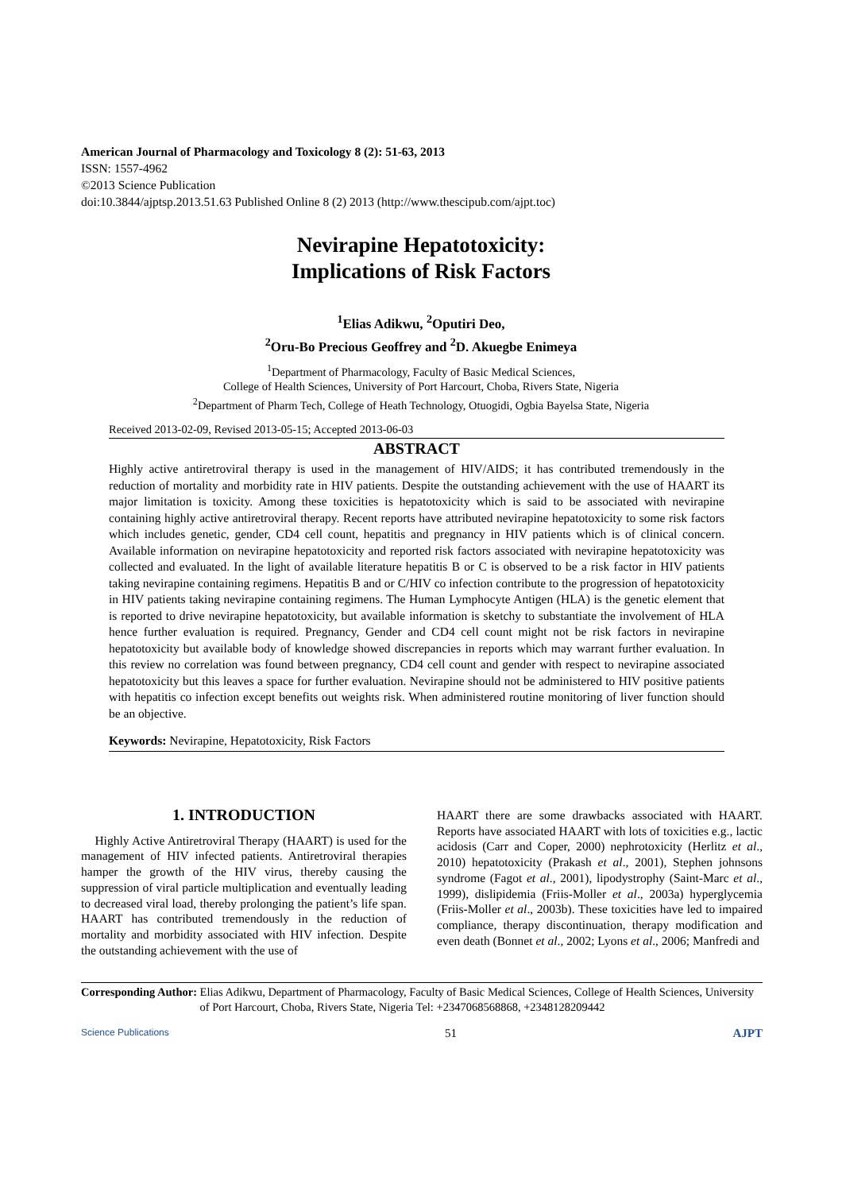American Journal of Pharmacology and Toxicology 8 (2): 51-63, 2013
ISSN: 1557-4962
©2013 Science Publication
doi:10.3844/ajptsp.2013.51.63 Published Online 8 (2) 2013 (http://www.thescipub.com/ajpt.toc)
Nevirapine Hepatotoxicity:
Implications of Risk Factors
<sup>1</sup> Elias Adikwu, <sup>2</sup>Oputiri Deo,
<sup>2</sup> Oru-Bo Precious Geoffrey and <sup>2</sup>D. Akuegbe Enimeya
<sup>1</sup> Department of Pharmacology, Faculty of Basic Medical Sciences,
College of Health Sciences, University of Port Harcourt, Choba, Rivers State, Nigeria
<sup>2</sup> Department of Pharm Tech, College of Heath Technology, Otuogidi, Ogbia Bayelsa State, Nigeria
Received 2013-02-09, Revised 2013-05-15; Accepted 2013-06-03
ABSTRACT
Highly active antiretroviral therapy is used in the management of HIV/AIDS; it has contributed tremendously in the reduction of mortality and morbidity rate in HIV patients. Despite the outstanding achievement with the use of HAART its major limitation is toxicity. Among these toxicities is hepatotoxicity which is said to be associated with nevirapine containing highly active antiretroviral therapy. Recent reports have attributed nevirapine hepatotoxicity to some risk factors which includes genetic, gender, CD4 cell count, hepatitis and pregnancy in HIV patients which is of clinical concern. Available information on nevirapine hepatotoxicity and reported risk factors associated with nevirapine hepatotoxicity was collected and evaluated. In the light of available literature hepatitis B or C is observed to be a risk factor in HIV patients taking nevirapine containing regimens. Hepatitis B and or C/HIV co infection contribute to the progression of hepatotoxicity in HIV patients taking nevirapine containing regimens. The Human Lymphocyte Antigen (HLA) is the genetic element that is reported to drive nevirapine hepatotoxicity, but available information is sketchy to substantiate the involvement of HLA hence further evaluation is required. Pregnancy, Gender and CD4 cell count might not be risk factors in nevirapine hepatotoxicity but available body of knowledge showed discrepancies in reports which may warrant further evaluation. In this review no correlation was found between pregnancy, CD4 cell count and gender with respect to nevirapine associated hepatotoxicity but this leaves a space for further evaluation. Nevirapine should not be administered to HIV positive patients with hepatitis co infection except benefits out weights risk. When administered routine monitoring of liver function should be an objective.
Keywords: Nevirapine, Hepatotoxicity, Risk Factors
1. INTRODUCTION
Highly Active Antiretroviral Therapy (HAART) is used for the management of HIV infected patients. Antiretroviral therapies hamper the growth of the HIV virus, thereby causing the suppression of viral particle multiplication and eventually leading to decreased viral load, thereby prolonging the patient’s life span. HAART has contributed tremendously in the reduction of mortality and morbidity associated with HIV infection. Despite the outstanding achievement with the use of
HAART there are some drawbacks associated with HAART. Reports have associated HAART with lots of toxicities e.g., lactic acidosis (Carr and Coper, 2000) nephrotoxicity (Herlitz et al., 2010) hepatotoxicity (Prakash et al., 2001), Stephen johnsons syndrome (Fagot et al., 2001), lipodystrophy (Saint-Marc et al., 1999), dislipidemia (Friis-Moller et al., 2003a) hyperglycemia (Friis-Moller et al., 2003b). These toxicities have led to impaired compliance, therapy discontinuation, therapy modification and even death (Bonnet et al., 2002; Lyons et al., 2006; Manfredi and
Corresponding Author: Elias Adikwu, Department of Pharmacology, Faculty of Basic Medical Sciences, College of Health Sciences, University of Port Harcourt, Choba, Rivers State, Nigeria Tel: +2347068568868, +2348128209442
Science Publications 51 AJPT